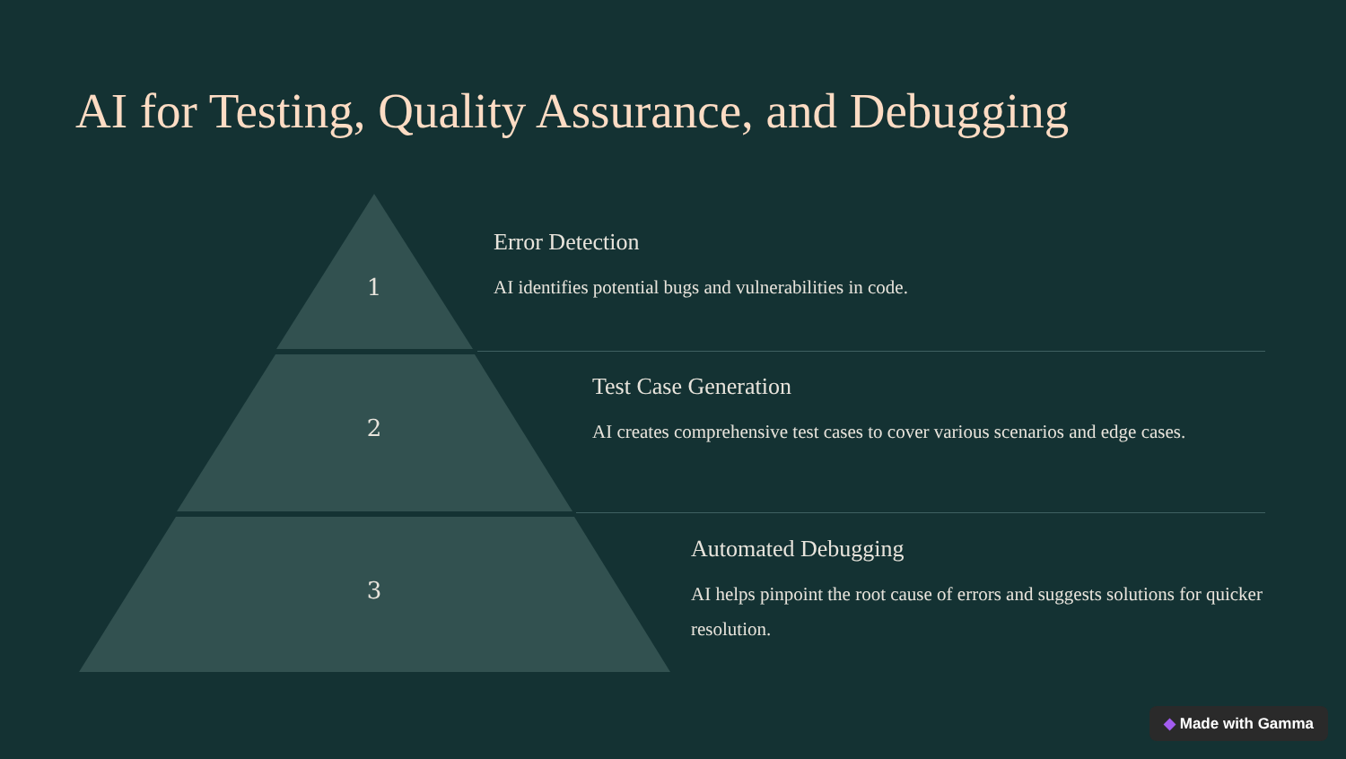AI for Testing, Quality Assurance, and Debugging
1
2
3
Error Detection
AI identifies potential bugs and vulnerabilities in code.
Test Case Generation
AI creates comprehensive test cases to cover various scenarios and edge cases.
Automated Debugging
AI helps pinpoint the root cause of errors and suggests solutions for quicker resolution.
◆ Made with Gamma